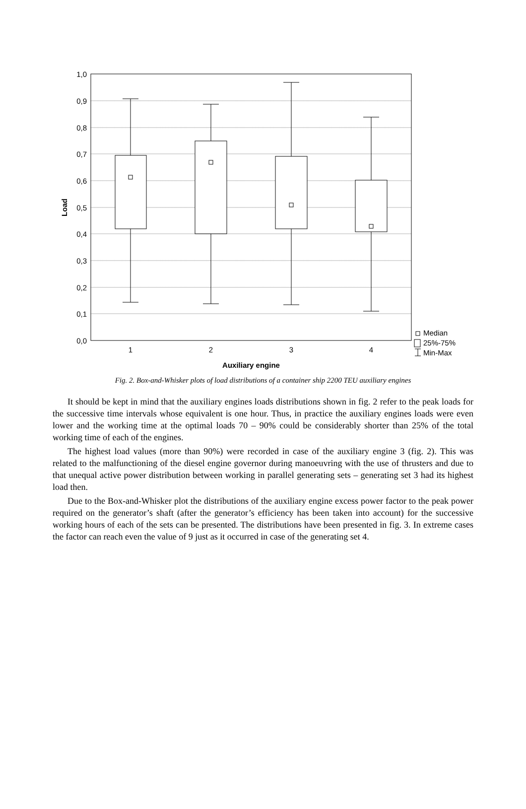1,0
0,9
0,8
0,7
0,6
0,5
0,4
0,3
0,2
0,1
0,0
1
2
3
4
Auxiliary engine
Load
Median
25%-75%
Min-Max
Fig. 2. Box-and-Whisker plots of load distributions of a container ship 2200 TEU auxiliary engines
It should be kept in mind that the auxiliary engines loads distributions shown in fig. 2 refer to the peak loads for the successive time intervals whose equivalent is one hour. Thus, in practice the auxiliary engines loads were even lower and the working time at the optimal loads 70 – 90% could be considerably shorter than 25% of the total working time of each of the engines.
The highest load values (more than 90%) were recorded in case of the auxiliary engine 3 (fig. 2). This was related to the malfunctioning of the diesel engine governor during manoeuvring with the use of thrusters and due to that unequal active power distribution between working in parallel generating sets – generating set 3 had its highest load then.
Due to the Box-and-Whisker plot the distributions of the auxiliary engine excess power factor to the peak power required on the generator’s shaft (after the generator’s efficiency has been taken into account) for the successive working hours of each of the sets can be presented. The distributions have been presented in fig. 3. In extreme cases the factor can reach even the value of 9 just as it occurred in case of the generating set 4.